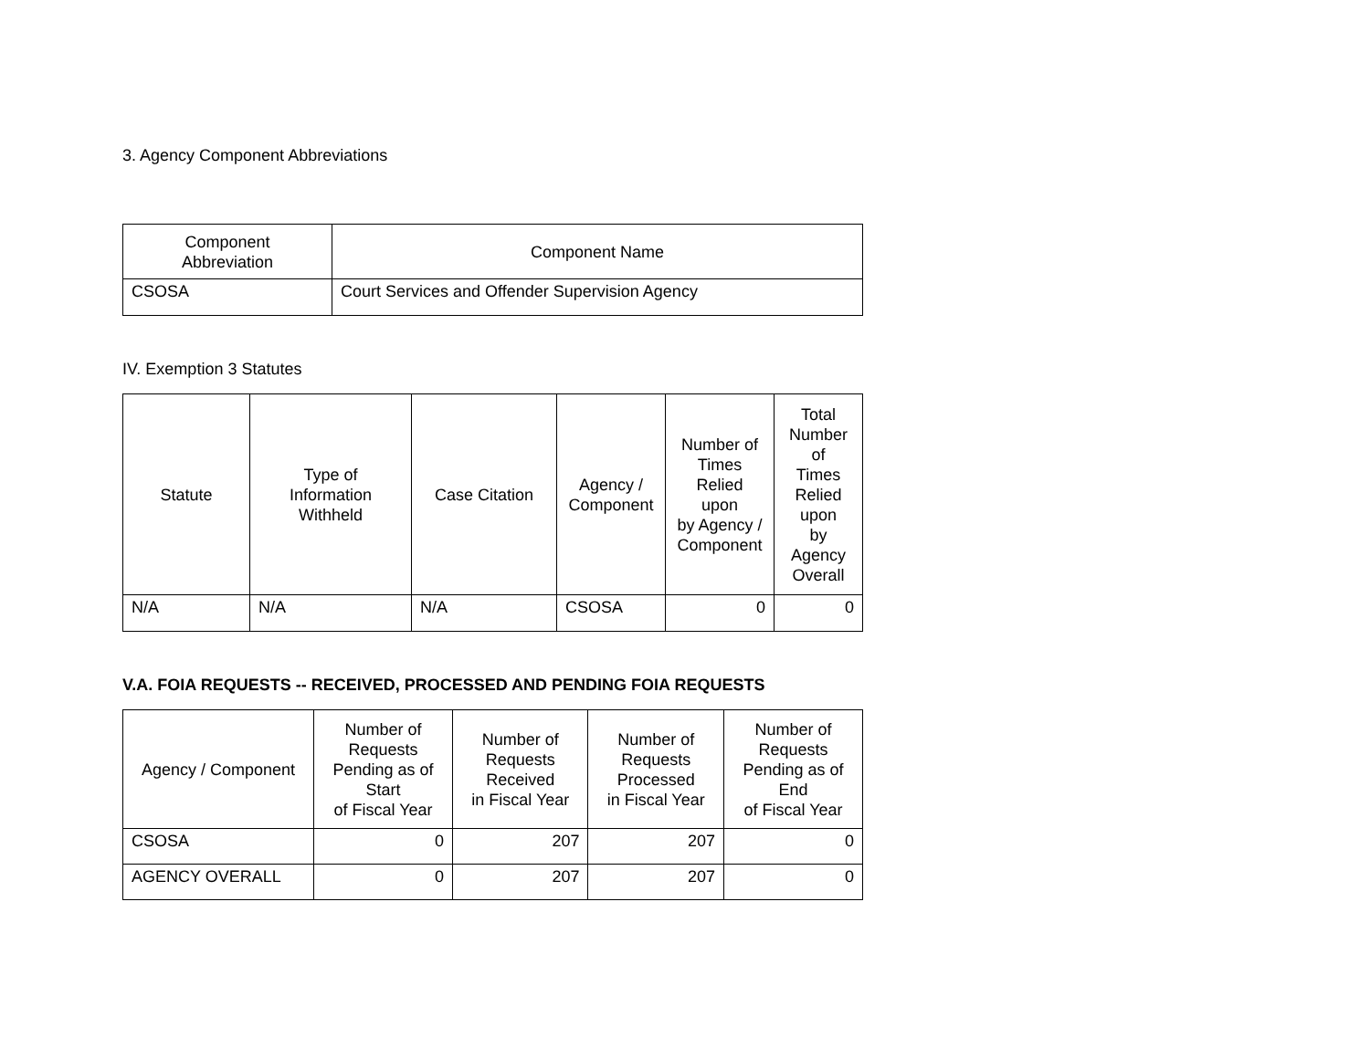3. Agency Component Abbreviations
| Component Abbreviation | Component Name |
| --- | --- |
| CSOSA | Court Services and Offender Supervision Agency |
IV. Exemption 3 Statutes
| Statute | Type of Information Withheld | Case Citation | Agency / Component | Number of Times Relied upon by Agency / Component | Total Number of Times Relied upon by Agency Overall |
| --- | --- | --- | --- | --- | --- |
| N/A | N/A | N/A | CSOSA | 0 | 0 |
V.A. FOIA REQUESTS -- RECEIVED, PROCESSED AND PENDING FOIA REQUESTS
| Agency / Component | Number of Requests Pending as of Start of Fiscal Year | Number of Requests Received in Fiscal Year | Number of Requests Processed in Fiscal Year | Number of Requests Pending as of End of Fiscal Year |
| --- | --- | --- | --- | --- |
| CSOSA | 0 | 207 | 207 | 0 |
| AGENCY OVERALL | 0 | 207 | 207 | 0 |